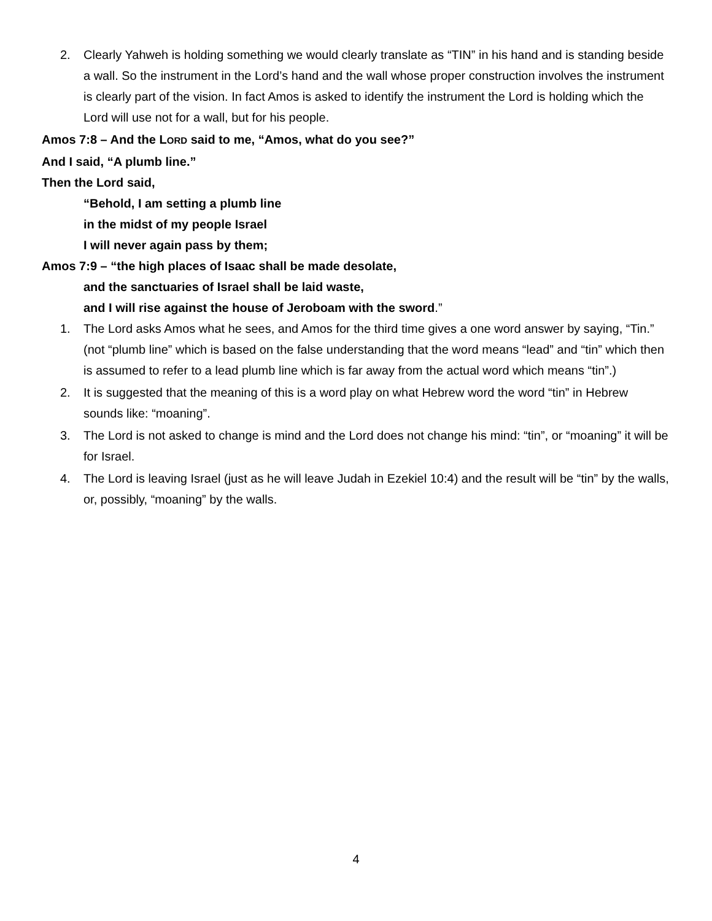2. Clearly Yahweh is holding something we would clearly translate as “TIN” in his hand and is standing beside a wall. So the instrument in the Lord’s hand and the wall whose proper construction involves the instrument is clearly part of the vision. In fact Amos is asked to identify the instrument the Lord is holding which the Lord will use not for a wall, but for his people.
Amos 7:8 – And the LORD said to me, “Amos, what do you see?”
And I said, “A plumb line.”
Then the Lord said,
“Behold, I am setting a plumb line
in the midst of my people Israel
I will never again pass by them;
Amos 7:9 – “the high places of Isaac shall be made desolate,
and the sanctuaries of Israel shall be laid waste,
and I will rise against the house of Jeroboam with the sword.”
1. The Lord asks Amos what he sees, and Amos for the third time gives a one word answer by saying, “Tin.” (not “plumb line” which is based on the false understanding that the word means “lead” and “tin” which then is assumed to refer to a lead plumb line which is far away from the actual word which means “tin”.)
2. It is suggested that the meaning of this is a word play on what Hebrew word the word “tin” in Hebrew sounds like: “moaning”.
3. The Lord is not asked to change is mind and the Lord does not change his mind: “tin”, or “moaning” it will be for Israel.
4. The Lord is leaving Israel (just as he will leave Judah in Ezekiel 10:4) and the result will be “tin” by the walls, or, possibly, “moaning” by the walls.
4